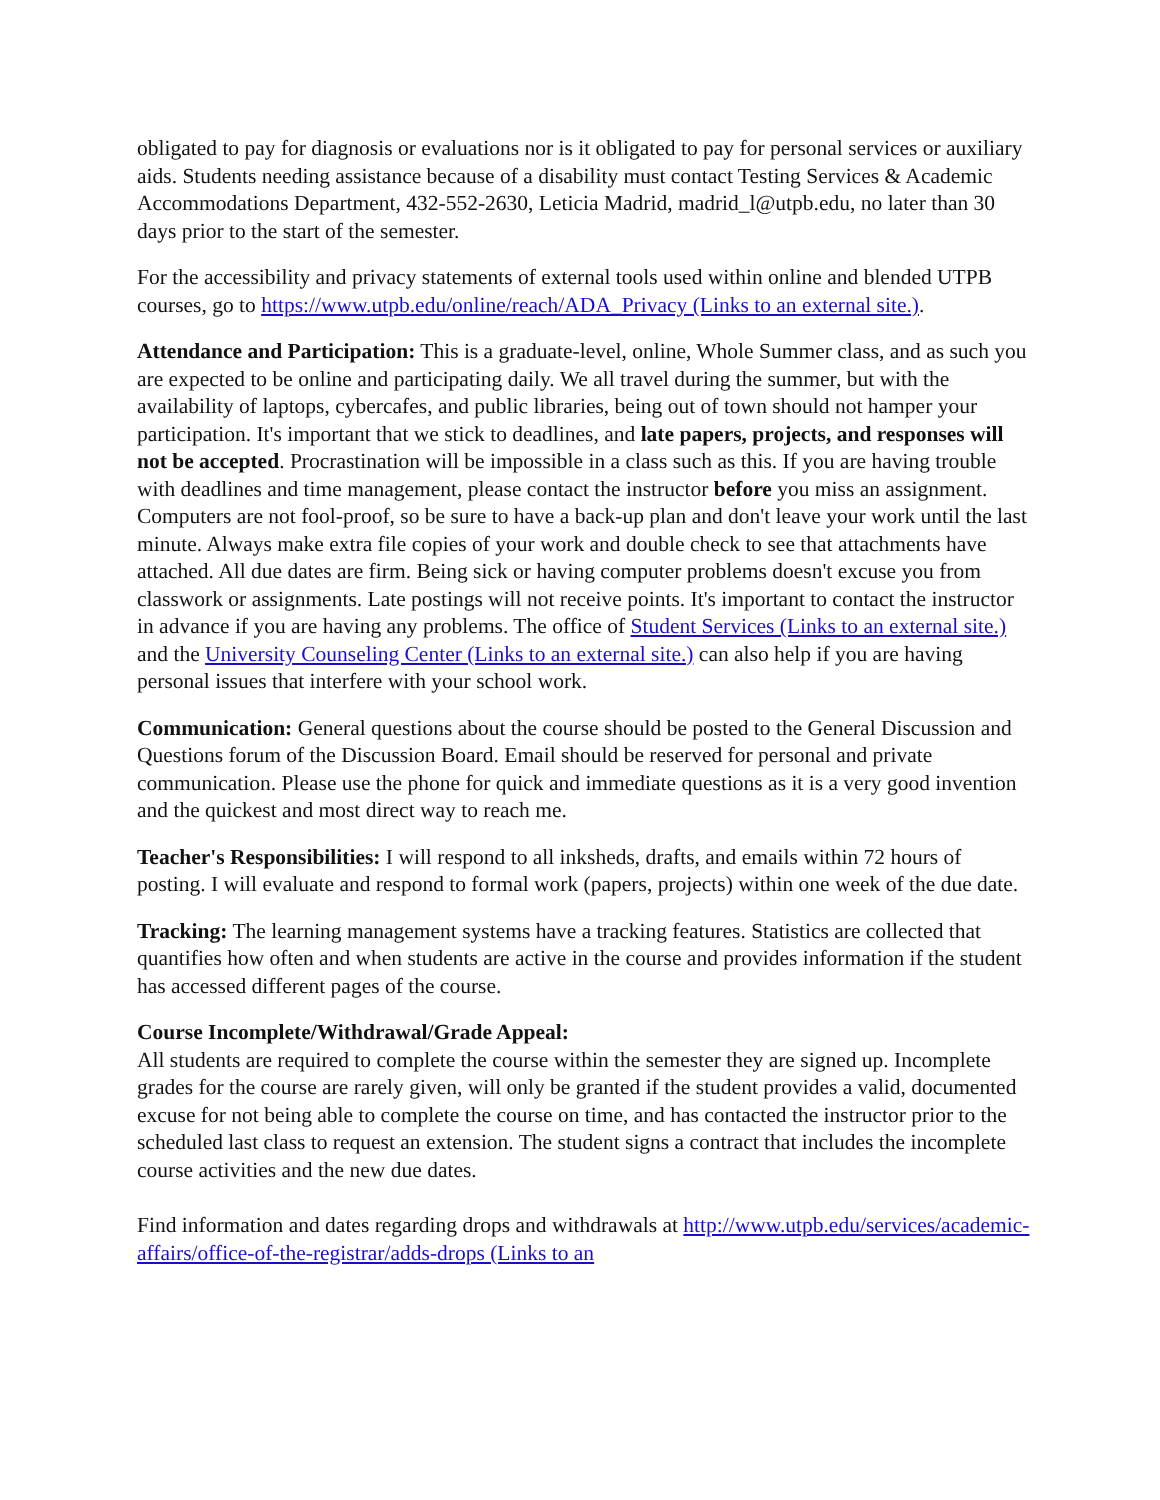obligated to pay for diagnosis or evaluations nor is it obligated to pay for personal services or auxiliary aids. Students needing assistance because of a disability must contact Testing Services & Academic Accommodations Department, 432-552-2630, Leticia Madrid, madrid_l@utpb.edu, no later than 30 days prior to the start of the semester.
For the accessibility and privacy statements of external tools used within online and blended UTPB courses, go to https://www.utpb.edu/online/reach/ADA_Privacy (Links to an external site.).
Attendance and Participation: This is a graduate-level, online, Whole Summer class, and as such you are expected to be online and participating daily. We all travel during the summer, but with the availability of laptops, cybercafes, and public libraries, being out of town should not hamper your participation. It's important that we stick to deadlines, and late papers, projects, and responses will not be accepted. Procrastination will be impossible in a class such as this. If you are having trouble with deadlines and time management, please contact the instructor before you miss an assignment. Computers are not fool-proof, so be sure to have a back-up plan and don't leave your work until the last minute. Always make extra file copies of your work and double check to see that attachments have attached. All due dates are firm. Being sick or having computer problems doesn't excuse you from classwork or assignments. Late postings will not receive points. It's important to contact the instructor in advance if you are having any problems. The office of Student Services (Links to an external site.) and the University Counseling Center (Links to an external site.) can also help if you are having personal issues that interfere with your school work.
Communication: General questions about the course should be posted to the General Discussion and Questions forum of the Discussion Board. Email should be reserved for personal and private communication. Please use the phone for quick and immediate questions as it is a very good invention and the quickest and most direct way to reach me.
Teacher's Responsibilities: I will respond to all inksheds, drafts, and emails within 72 hours of posting. I will evaluate and respond to formal work (papers, projects) within one week of the due date.
Tracking: The learning management systems have a tracking features. Statistics are collected that quantifies how often and when students are active in the course and provides information if the student has accessed different pages of the course.
Course Incomplete/Withdrawal/Grade Appeal:
All students are required to complete the course within the semester they are signed up. Incomplete grades for the course are rarely given, will only be granted if the student provides a valid, documented excuse for not being able to complete the course on time, and has contacted the instructor prior to the scheduled last class to request an extension. The student signs a contract that includes the incomplete course activities and the new due dates.
Find information and dates regarding drops and withdrawals at http://www.utpb.edu/services/academic-affairs/office-of-the-registrar/adds-drops (Links to an